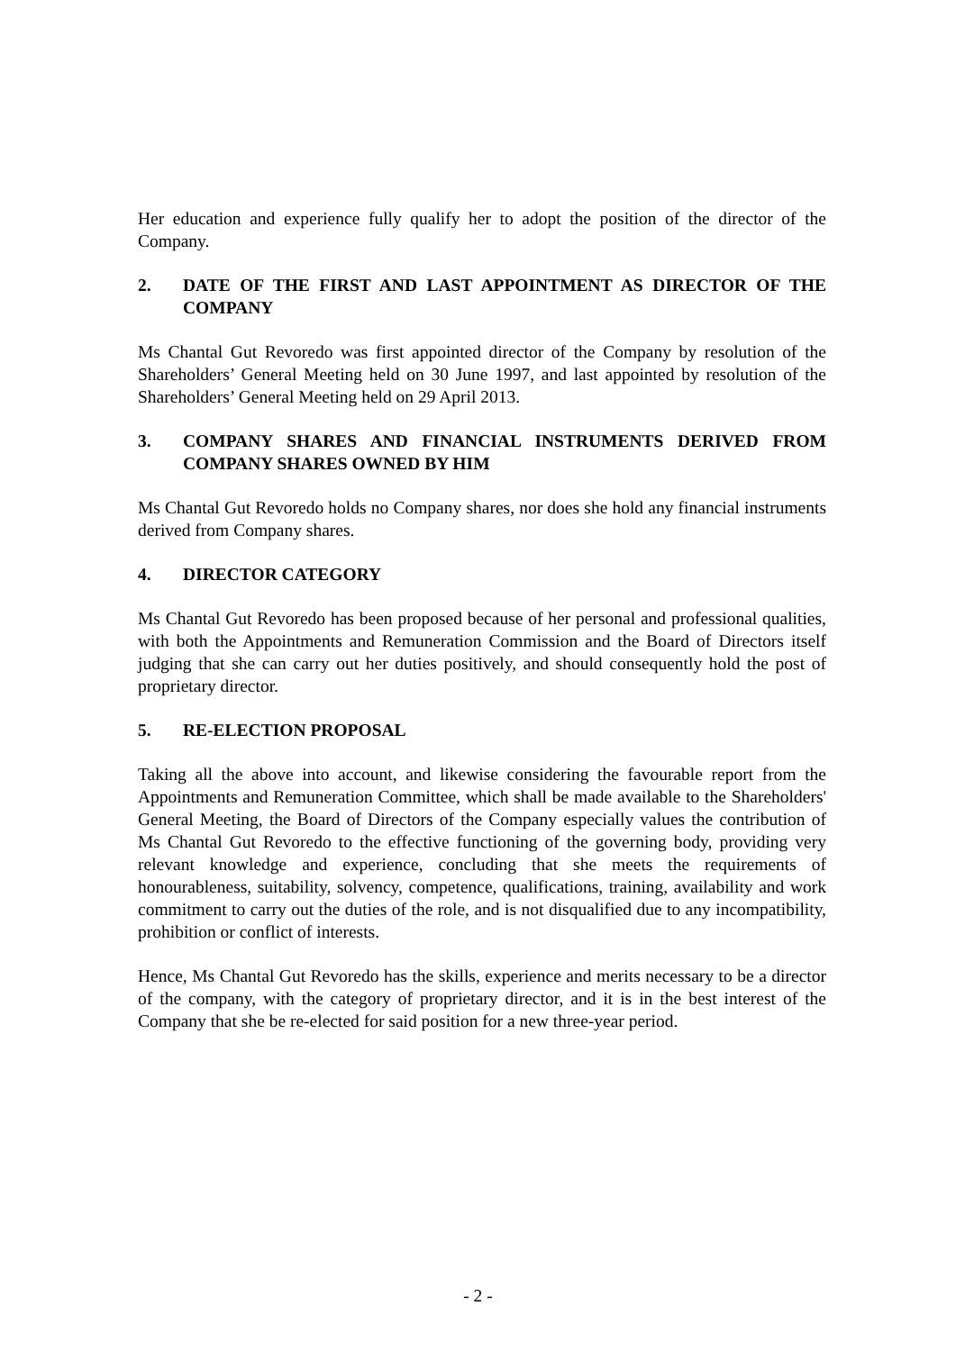Her education and experience fully qualify her to adopt the position of the director of the Company.
2. DATE OF THE FIRST AND LAST APPOINTMENT AS DIRECTOR OF THE COMPANY
Ms Chantal Gut Revoredo was first appointed director of the Company by resolution of the Shareholders’ General Meeting held on 30 June 1997, and last appointed by resolution of the Shareholders’ General Meeting held on 29 April 2013.
3. COMPANY SHARES AND FINANCIAL INSTRUMENTS DERIVED FROM COMPANY SHARES OWNED BY HIM
Ms Chantal Gut Revoredo holds no Company shares, nor does she hold any financial instruments derived from Company shares.
4. DIRECTOR CATEGORY
Ms Chantal Gut Revoredo has been proposed because of her personal and professional qualities, with both the Appointments and Remuneration Commission and the Board of Directors itself judging that she can carry out her duties positively, and should consequently hold the post of proprietary director.
5. RE-ELECTION PROPOSAL
Taking all the above into account, and likewise considering the favourable report from the Appointments and Remuneration Committee, which shall be made available to the Shareholders' General Meeting, the Board of Directors of the Company especially values the contribution of Ms Chantal Gut Revoredo to the effective functioning of the governing body, providing very relevant knowledge and experience, concluding that she meets the requirements of honourableness, suitability, solvency, competence, qualifications, training, availability and work commitment to carry out the duties of the role, and is not disqualified due to any incompatibility, prohibition or conflict of interests.
Hence, Ms Chantal Gut Revoredo has the skills, experience and merits necessary to be a director of the company, with the category of proprietary director, and it is in the best interest of the Company that she be re-elected for said position for a new three-year period.
- 2 -